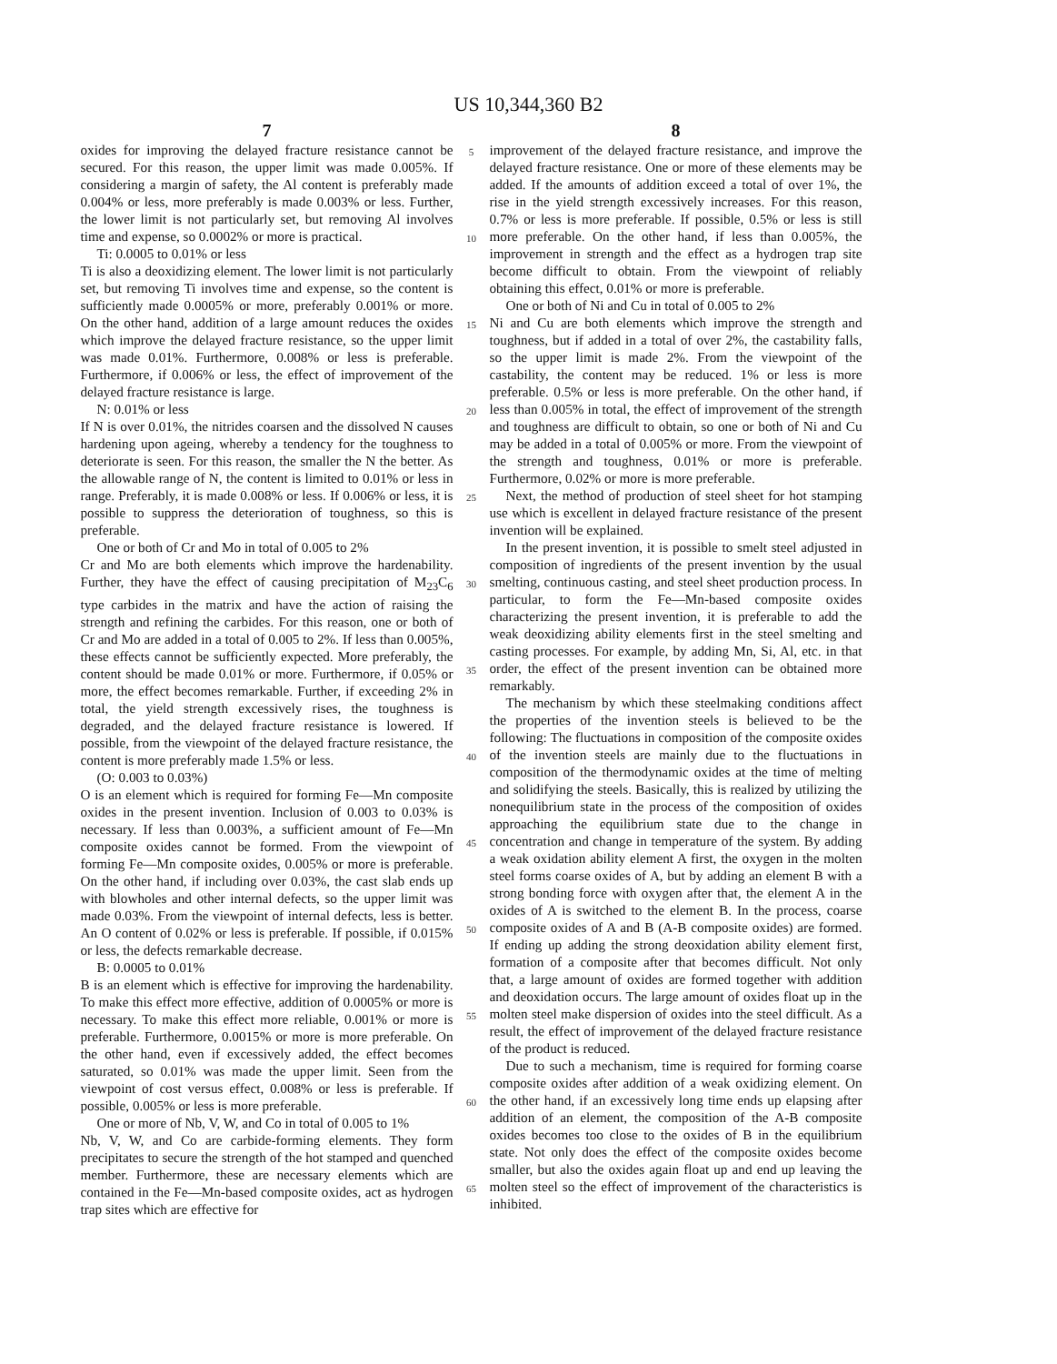US 10,344,360 B2
7
oxides for improving the delayed fracture resistance cannot be secured. For this reason, the upper limit was made 0.005%. If considering a margin of safety, the Al content is preferably made 0.004% or less, more preferably is made 0.003% or less. Further, the lower limit is not particularly set, but removing Al involves time and expense, so 0.0002% or more is practical.
Ti: 0.0005 to 0.01% or less
Ti is also a deoxidizing element. The lower limit is not particularly set, but removing Ti involves time and expense, so the content is sufficiently made 0.0005% or more, preferably 0.001% or more. On the other hand, addition of a large amount reduces the oxides which improve the delayed fracture resistance, so the upper limit was made 0.01%. Furthermore, 0.008% or less is preferable. Furthermore, if 0.006% or less, the effect of improvement of the delayed fracture resistance is large.
N: 0.01% or less
If N is over 0.01%, the nitrides coarsen and the dissolved N causes hardening upon ageing, whereby a tendency for the toughness to deteriorate is seen. For this reason, the smaller the N the better. As the allowable range of N, the content is limited to 0.01% or less in range. Preferably, it is made 0.008% or less. If 0.006% or less, it is possible to suppress the deterioration of toughness, so this is preferable.
One or both of Cr and Mo in total of 0.005 to 2%
Cr and Mo are both elements which improve the hardenability. Further, they have the effect of causing precipitation of M<sub>23</sub>C<sub>6</sub> type carbides in the matrix and have the action of raising the strength and refining the carbides. For this reason, one or both of Cr and Mo are added in a total of 0.005 to 2%. If less than 0.005%, these effects cannot be sufficiently expected. More preferably, the content should be made 0.01% or more. Furthermore, if 0.05% or more, the effect becomes remarkable. Further, if exceeding 2% in total, the yield strength excessively rises, the toughness is degraded, and the delayed fracture resistance is lowered. If possible, from the viewpoint of the delayed fracture resistance, the content is more preferably made 1.5% or less.
(O: 0.003 to 0.03%)
O is an element which is required for forming Fe—Mn composite oxides in the present invention. Inclusion of 0.003 to 0.03% is necessary. If less than 0.003%, a sufficient amount of Fe—Mn composite oxides cannot be formed. From the viewpoint of forming Fe—Mn composite oxides, 0.005% or more is preferable. On the other hand, if including over 0.03%, the cast slab ends up with blowholes and other internal defects, so the upper limit was made 0.03%. From the viewpoint of internal defects, less is better. An O content of 0.02% or less is preferable. If possible, if 0.015% or less, the defects remarkable decrease.
B: 0.0005 to 0.01%
B is an element which is effective for improving the hardenability. To make this effect more effective, addition of 0.0005% or more is necessary. To make this effect more reliable, 0.001% or more is preferable. Furthermore, 0.0015% or more is more preferable. On the other hand, even if excessively added, the effect becomes saturated, so 0.01% was made the upper limit. Seen from the viewpoint of cost versus effect, 0.008% or less is preferable. If possible, 0.005% or less is more preferable.
One or more of Nb, V, W, and Co in total of 0.005 to 1%
Nb, V, W, and Co are carbide-forming elements. They form precipitates to secure the strength of the hot stamped and quenched member. Furthermore, these are necessary elements which are contained in the Fe—Mn-based composite oxides, act as hydrogen trap sites which are effective for
5
10
15
20
25
30
35
40
45
50
55
60
65
8
improvement of the delayed fracture resistance, and improve the delayed fracture resistance. One or more of these elements may be added. If the amounts of addition exceed a total of over 1%, the rise in the yield strength excessively increases. For this reason, 0.7% or less is more preferable. If possible, 0.5% or less is still more preferable. On the other hand, if less than 0.005%, the improvement in strength and the effect as a hydrogen trap site become difficult to obtain. From the viewpoint of reliably obtaining this effect, 0.01% or more is preferable.
One or both of Ni and Cu in total of 0.005 to 2%
Ni and Cu are both elements which improve the strength and toughness, but if added in a total of over 2%, the castability falls, so the upper limit is made 2%. From the viewpoint of the castability, the content may be reduced. 1% or less is more preferable. 0.5% or less is more preferable. On the other hand, if less than 0.005% in total, the effect of improvement of the strength and toughness are difficult to obtain, so one or both of Ni and Cu may be added in a total of 0.005% or more. From the viewpoint of the strength and toughness, 0.01% or more is preferable. Furthermore, 0.02% or more is more preferable.
Next, the method of production of steel sheet for hot stamping use which is excellent in delayed fracture resistance of the present invention will be explained.
In the present invention, it is possible to smelt steel adjusted in composition of ingredients of the present invention by the usual smelting, continuous casting, and steel sheet production process. In particular, to form the Fe—Mn-based composite oxides characterizing the present invention, it is preferable to add the weak deoxidizing ability elements first in the steel smelting and casting processes. For example, by adding Mn, Si, Al, etc. in that order, the effect of the present invention can be obtained more remarkably.
The mechanism by which these steelmaking conditions affect the properties of the invention steels is believed to be the following: The fluctuations in composition of the composite oxides of the invention steels are mainly due to the fluctuations in composition of the thermodynamic oxides at the time of melting and solidifying the steels. Basically, this is realized by utilizing the nonequilibrium state in the process of the composition of oxides approaching the equilibrium state due to the change in concentration and change in temperature of the system. By adding a weak oxidation ability element A first, the oxygen in the molten steel forms coarse oxides of A, but by adding an element B with a strong bonding force with oxygen after that, the element A in the oxides of A is switched to the element B. In the process, coarse composite oxides of A and B (A-B composite oxides) are formed. If ending up adding the strong deoxidation ability element first, formation of a composite after that becomes difficult. Not only that, a large amount of oxides are formed together with addition and deoxidation occurs. The large amount of oxides float up in the molten steel make dispersion of oxides into the steel difficult. As a result, the effect of improvement of the delayed fracture resistance of the product is reduced.
Due to such a mechanism, time is required for forming coarse composite oxides after addition of a weak oxidizing element. On the other hand, if an excessively long time ends up elapsing after addition of an element, the composition of the A-B composite oxides becomes too close to the oxides of B in the equilibrium state. Not only does the effect of the composite oxides become smaller, but also the oxides again float up and end up leaving the molten steel so the effect of improvement of the characteristics is inhibited.